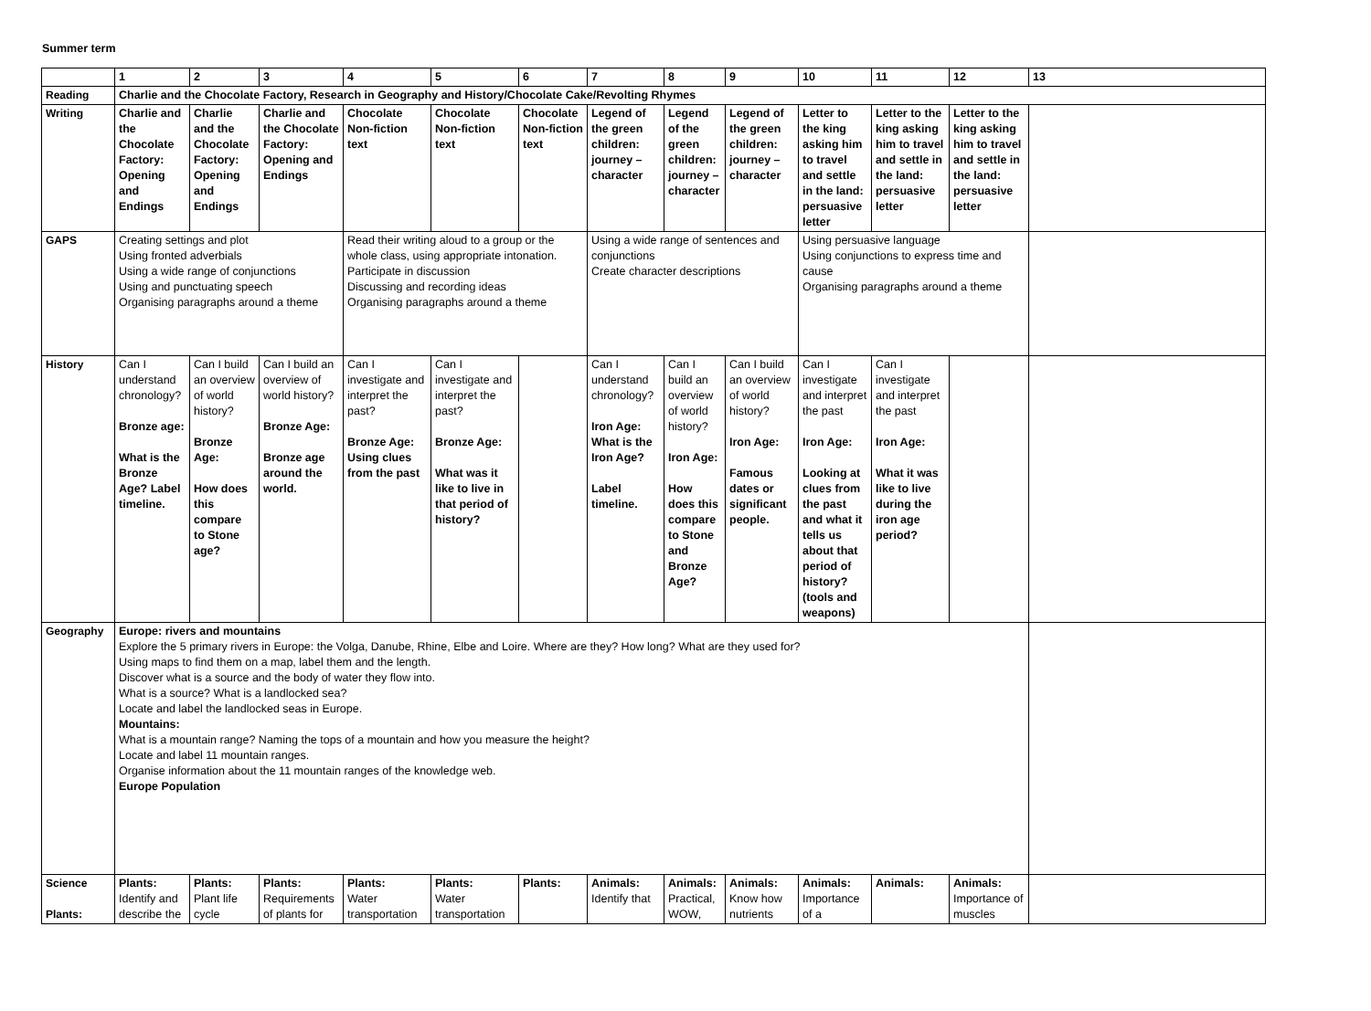Summer term
| | 1 | 2 | 3 | 4 | 5 | 6 | 7 | 8 | 9 | 10 | 11 | 12 | 13 |
| --- | --- | --- | --- | --- | --- | --- | --- | --- | --- | --- | --- | --- | --- |
| Reading | Charlie and the Chocolate Factory, Research in Geography and History/Chocolate Cake/Revolting Rhymes | | | | | | | | | | | | |
| Writing | Charlie and the Chocolate Factory: Opening and Endings | Charlie and the Chocolate Factory: Opening and Endings | Charlie and the Chocolate Factory: Opening and Endings | Chocolate Non-fiction text | Chocolate Non-fiction text | Chocolate Non-fiction text | Legend of the green children: journey – character | Legend of the green children: journey – character | Legend of the green children: journey – character | Letter to the king asking him to travel and settle in the land: persuasive letter | Letter to the king asking him to travel and settle in the land: persuasive letter | Letter to the king asking him to travel and settle in the land: persuasive letter | |
| GAPS | Creating settings and plot Using fronted adverbials Using a wide range of conjunctions Using and punctuating speech Organising paragraphs around a theme | | | Read their writing aloud to a group or the whole class, using appropriate intonation. Participate in discussion Discussing and recording ideas Organising paragraphs around a theme | | | Using a wide range of sentences and conjunctions Create character descriptions | | | Using persuasive language Using conjunctions to express time and cause Organising paragraphs around a theme | | | |
| History | Can I understand chronology? Bronze age: What is the Bronze Age? Label timeline. | Can I build an overview of world history? Bronze Age: How does this compare to Stone age? | Can I build an overview of world history? Bronze Age: Bronze age around the world. | Can I investigate and interpret the past? Bronze Age: Using clues from the past | Can I investigate and interpret the past? Bronze Age: What was it like to live in that period of history? | | Can I understand chronology? Iron Age: What is the Iron Age? Label timeline. | Can I build an overview of world history? Iron Age: How does this compare to Stone and Bronze Age? | Can I build an overview of world history? Iron Age: Famous dates or significant people. | Can I investigate and interpret the past Iron Age: Looking at clues from the past and what it tells us about that period of history? (tools and weapons) | Can I investigate and interpret the past Iron Age: What it was like to live during the iron age period? | | |
| Geography | Europe: rivers and mountains Explore the 5 primary rivers in Europe: the Volga, Danube, Rhine, Elbe and Loire. Where are they? How long? What are they used for? Using maps to find them on a map, label them and the length. Discover what is a source and the body of water they flow into. What is a source? What is a landlocked sea? Locate and label the landlocked seas in Europe. Mountains: What is a mountain range? Naming the tops of a mountain and how you measure the height? Locate and label 11 mountain ranges. Organise information about the 11 mountain ranges of the knowledge web. Europe Population | | | | | | | | | | | | |
| Science Plants: | Plants: Identify and describe the | Plants: Plant life cycle | Plants: Requirements of plants for | Plants: Water transportation | Plants: Water transportation | Plants: | Animals: Identify that | Animals: Practical, WOW, | Animals: Know how nutrients | Animals: Importance of a | Animals: | Animals: Importance of muscles | |